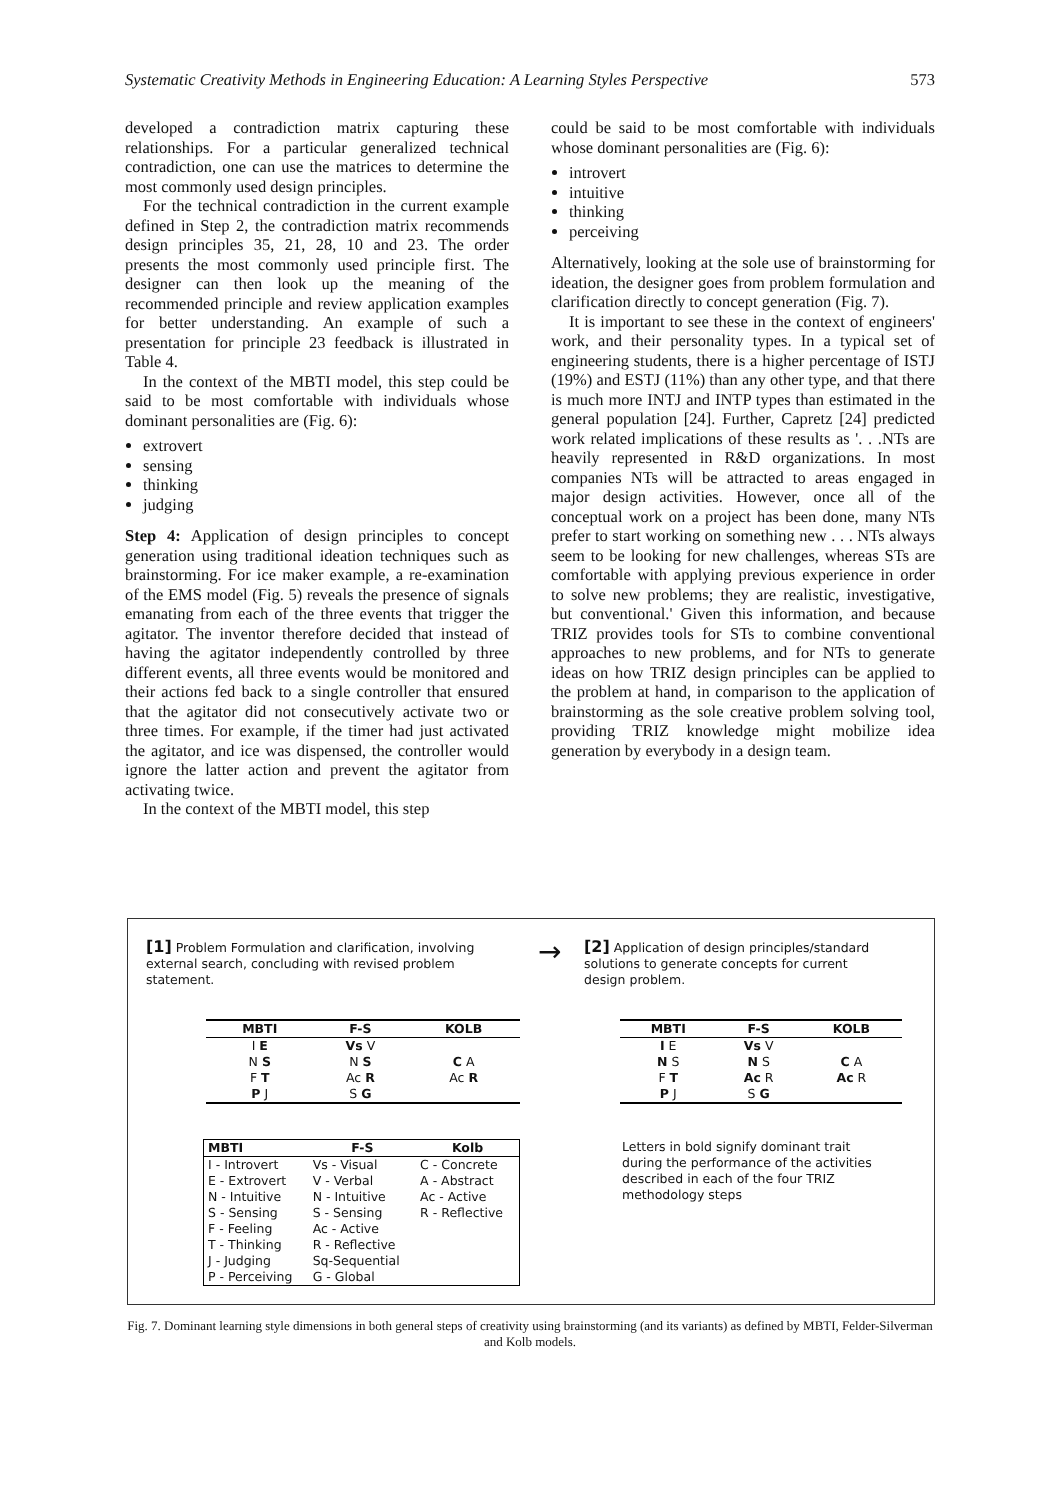Systematic Creativity Methods in Engineering Education: A Learning Styles Perspective 573
developed a contradiction matrix capturing these relationships. For a particular generalized technical contradiction, one can use the matrices to determine the most commonly used design principles.
For the technical contradiction in the current example defined in Step 2, the contradiction matrix recommends design principles 35, 21, 28, 10 and 23. The order presents the most commonly used principle first. The designer can then look up the meaning of the recommended principle and review application examples for better understanding. An example of such a presentation for principle 23 feedback is illustrated in Table 4.
In the context of the MBTI model, this step could be said to be most comfortable with individuals whose dominant personalities are (Fig. 6):
extrovert
sensing
thinking
judging
Step 4: Application of design principles to concept generation using traditional ideation techniques such as brainstorming. For ice maker example, a re-examination of the EMS model (Fig. 5) reveals the presence of signals emanating from each of the three events that trigger the agitator. The inventor therefore decided that instead of having the agitator independently controlled by three different events, all three events would be monitored and their actions fed back to a single controller that ensured that the agitator did not consecutively activate two or three times. For example, if the timer had just activated the agitator, and ice was dispensed, the controller would ignore the latter action and prevent the agitator from activating twice.
In the context of the MBTI model, this step
could be said to be most comfortable with individuals whose dominant personalities are (Fig. 6):
introvert
intuitive
thinking
perceiving
Alternatively, looking at the sole use of brainstorming for ideation, the designer goes from problem formulation and clarification directly to concept generation (Fig. 7).
It is important to see these in the context of engineers' work, and their personality types. In a typical set of engineering students, there is a higher percentage of ISTJ (19%) and ESTJ (11%) than any other type, and that there is much more INTJ and INTP types than estimated in the general population [24]. Further, Capretz [24] predicted work related implications of these results as '. . .NTs are heavily represented in R&D organizations. In most companies NTs will be attracted to areas engaged in major design activities. However, once all of the conceptual work on a project has been done, many NTs prefer to start working on something new . . . NTs always seem to be looking for new challenges, whereas STs are comfortable with applying previous experience in order to solve new problems; they are realistic, investigative, but conventional.' Given this information, and because TRIZ provides tools for STs to combine conventional approaches to new problems, and for NTs to generate ideas on how TRIZ design principles can be applied to the problem at hand, in comparison to the application of brainstorming as the sole creative problem solving tool, providing TRIZ knowledge might mobilize idea generation by everybody in a design team.
[1] Problem Formulation and clarification, involving external search, concluding with revised problem statement.
→
[2] Application of design principles/standard solutions to generate concepts for current design problem.
| MBTI | F-S | KOLB |
| --- | --- | --- |
| I E | Vs V | |
| N S | N S | C A |
| F T | Ac R | Ac R |
| P J | S G | |
| MBTI | F-S | KOLB |
| --- | --- | --- |
| I E | Vs V | |
| N S | N S | C A |
| F T | Ac R | Ac R |
| P J | S G | |
| MBTI | F-S | Kolb |
| --- | --- | --- |
| I - Introvert | Vs - Visual | C - Concrete |
| E - Extrovert | V - Verbal | A - Abstract |
| N - Intuitive | N - Intuitive | Ac - Active |
| S - Sensing | S - Sensing | R - Reflective |
| F - Feeling | Ac - Active | |
| T - Thinking | R - Reflective | |
| J - Judging | Sq-Sequential | |
| P - Perceiving | G - Global | |
Letters in bold signify dominant trait during the performance of the activities described in each of the four TRIZ methodology steps
Fig. 7. Dominant learning style dimensions in both general steps of creativity using brainstorming (and its variants) as defined by MBTI, Felder-Silverman and Kolb models.